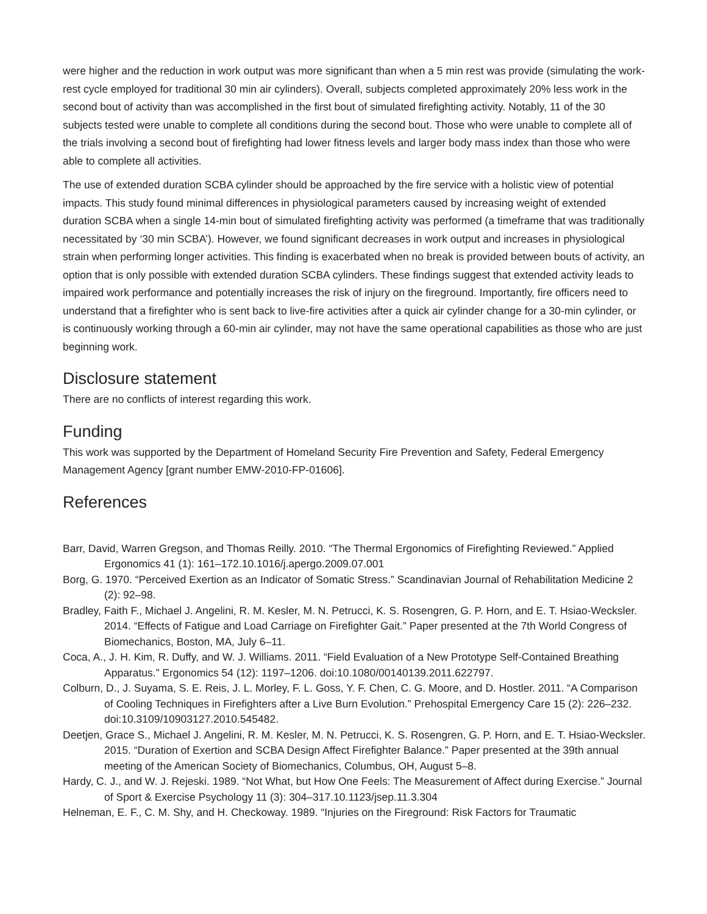were higher and the reduction in work output was more significant than when a 5 min rest was provide (simulating the work-rest cycle employed for traditional 30 min air cylinders). Overall, subjects completed approximately 20% less work in the second bout of activity than was accomplished in the first bout of simulated firefighting activity. Notably, 11 of the 30 subjects tested were unable to complete all conditions during the second bout. Those who were unable to complete all of the trials involving a second bout of firefighting had lower fitness levels and larger body mass index than those who were able to complete all activities.
The use of extended duration SCBA cylinder should be approached by the fire service with a holistic view of potential impacts. This study found minimal differences in physiological parameters caused by increasing weight of extended duration SCBA when a single 14-min bout of simulated firefighting activity was performed (a timeframe that was traditionally necessitated by ‘30 min SCBA’). However, we found significant decreases in work output and increases in physiological strain when performing longer activities. This finding is exacerbated when no break is provided between bouts of activity, an option that is only possible with extended duration SCBA cylinders. These findings suggest that extended activity leads to impaired work performance and potentially increases the risk of injury on the fireground. Importantly, fire officers need to understand that a firefighter who is sent back to live-fire activities after a quick air cylinder change for a 30-min cylinder, or is continuously working through a 60-min air cylinder, may not have the same operational capabilities as those who are just beginning work.
Disclosure statement
There are no conflicts of interest regarding this work.
Funding
This work was supported by the Department of Homeland Security Fire Prevention and Safety, Federal Emergency Management Agency [grant number EMW-2010-FP-01606].
References
Barr, David, Warren Gregson, and Thomas Reilly. 2010. “The Thermal Ergonomics of Firefighting Reviewed.” Applied Ergonomics 41 (1): 161–172.10.1016/j.apergo.2009.07.001
Borg, G. 1970. “Perceived Exertion as an Indicator of Somatic Stress.” Scandinavian Journal of Rehabilitation Medicine 2 (2): 92–98.
Bradley, Faith F., Michael J. Angelini, R. M. Kesler, M. N. Petrucci, K. S. Rosengren, G. P. Horn, and E. T. Hsiao-Wecksler. 2014. “Effects of Fatigue and Load Carriage on Firefighter Gait.” Paper presented at the 7th World Congress of Biomechanics, Boston, MA, July 6–11.
Coca, A., J. H. Kim, R. Duffy, and W. J. Williams. 2011. “Field Evaluation of a New Prototype Self-Contained Breathing Apparatus.” Ergonomics 54 (12): 1197–1206. doi:10.1080/00140139.2011.622797.
Colburn, D., J. Suyama, S. E. Reis, J. L. Morley, F. L. Goss, Y. F. Chen, C. G. Moore, and D. Hostler. 2011. “A Comparison of Cooling Techniques in Firefighters after a Live Burn Evolution.” Prehospital Emergency Care 15 (2): 226–232. doi:10.3109/10903127.2010.545482.
Deetjen, Grace S., Michael J. Angelini, R. M. Kesler, M. N. Petrucci, K. S. Rosengren, G. P. Horn, and E. T. Hsiao-Wecksler. 2015. “Duration of Exertion and SCBA Design Affect Firefighter Balance.” Paper presented at the 39th annual meeting of the American Society of Biomechanics, Columbus, OH, August 5–8.
Hardy, C. J., and W. J. Rejeski. 1989. “Not What, but How One Feels: The Measurement of Affect during Exercise.” Journal of Sport & Exercise Psychology 11 (3): 304–317.10.1123/jsep.11.3.304
Helneman, E. F., C. M. Shy, and H. Checkoway. 1989. “Injuries on the Fireground: Risk Factors for Traumatic